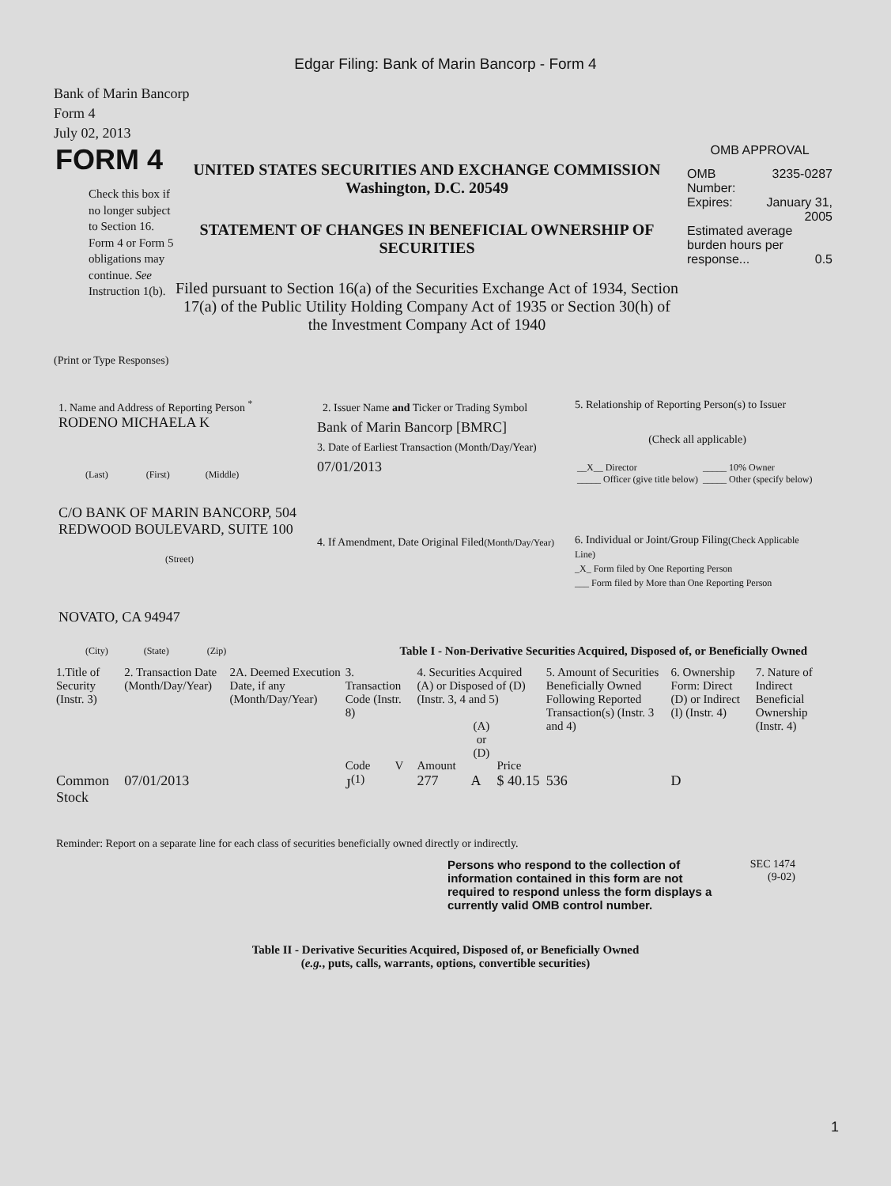Edgar Filing: Bank of Marin Bancorp - Form 4
Bank of Marin Bancorp
Form 4
July 02, 2013
FORM 4
Check this box if no longer subject to Section 16. Form 4 or Form 5 obligations may continue. See Instruction 1(b).
UNITED STATES SECURITIES AND EXCHANGE COMMISSION
Washington, D.C. 20549
STATEMENT OF CHANGES IN BENEFICIAL OWNERSHIP OF SECURITIES
Filed pursuant to Section 16(a) of the Securities Exchange Act of 1934, Section 17(a) of the Public Utility Holding Company Act of 1935 or Section 30(h) of the Investment Company Act of 1940
OMB APPROVAL
| OMB Number: | 3235-0287 |
| Expires: | January 31, 2005 |
| Estimated average burden hours per response... 0.5 | |
(Print or Type Responses)
1. Name and Address of Reporting Person <sup>*</sup>
RODENO MICHAELA K
(Last) (First) (Middle)
C/O BANK OF MARIN BANCORP, 504 REDWOOD BOULEVARD, SUITE 100
(Street)
NOVATO, CA 94947
(City) (State) (Zip)
2. Issuer Name and Ticker or Trading Symbol
Bank of Marin Bancorp [BMRC]
3. Date of Earliest Transaction (Month/Day/Year)
07/01/2013
4. If Amendment, Date Original Filed(Month/Day/Year)
5. Relationship of Reporting Person(s) to Issuer
(Check all applicable)
| __X__ Director | _____ 10% Owner |
| _____ Officer (give title below) | _____ Other (specify below) |
6. Individual or Joint/Group Filing(Check Applicable Line)
_X_ Form filed by One Reporting Person
___ Form filed by More than One Reporting Person
Table I - Non-Derivative Securities Acquired, Disposed of, or Beneficially Owned
| 1.Title of Security (Instr. 3) | 2. Transaction Date (Month/Day/Year) | 2A. Deemed Execution Date, if any (Month/Day/Year) | 3. Transaction Code (Instr. 8) | | 4. Securities Acquired (A) or Disposed of (D) (Instr. 3, 4 and 5) | | | 5. Amount of Securities Beneficially Owned Following Reported Transaction(s) (Instr. 3 and 4) | 6. Ownership Form: Direct (D) or Indirect (I) (Instr. 4) | 7. Nature of Indirect Beneficial Ownership (Instr. 4) |
| --- | --- | --- | --- | --- | --- | --- | --- | --- | --- | --- |
| | | | Code | V | Amount | (A) or (D) | Price | | | |
| Common Stock | 07/01/2013 | | J<sup>(1)</sup> | | 277 | A | $ 40.15 | 536 | D | |
Reminder: Report on a separate line for each class of securities beneficially owned directly or indirectly.
Persons who respond to the collection of information contained in this form are not required to respond unless the form displays a currently valid OMB control number.
SEC 1474
(9-02)
Table II - Derivative Securities Acquired, Disposed of, or Beneficially Owned
(e.g., puts, calls, warrants, options, convertible securities)
1